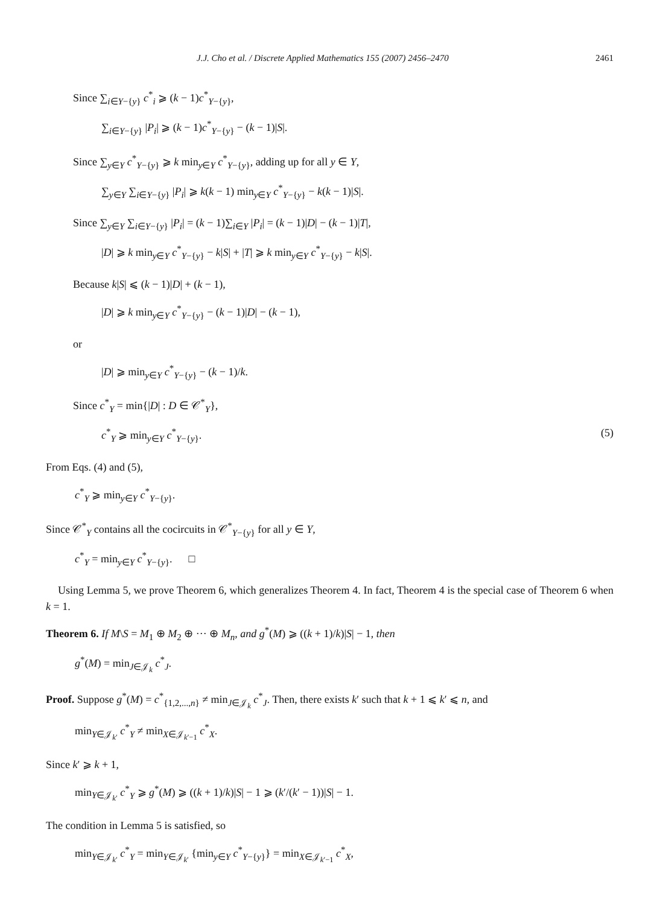J.J. Cho et al. / Discrete Applied Mathematics 155 (2007) 2456–2470 2461
Since ∑<sub>i∈Y−{y}</sub> c<sup>*</sup><sub>i</sub> ⩾ (k − 1)c<sup>*</sup><sub>Y−{y}</sub>,
∑<sub>i∈Y−{y}</sub> |P<sub>i</sub>| ⩾ (k − 1)c<sup>*</sup><sub>Y−{y}</sub> − (k − 1)|S|.
Since ∑<sub>y∈Y</sub> c<sup>*</sup><sub>Y−{y}</sub> ⩾ k min<sub>y∈Y</sub> c<sup>*</sup><sub>Y−{y}</sub>, adding up for all y ∈ Y,
∑<sub>y∈Y</sub> ∑<sub>i∈Y−{y}</sub> |P<sub>i</sub>| ⩾ k(k − 1) min<sub>y∈Y</sub> c<sup>*</sup><sub>Y−{y}</sub> − k(k − 1)|S|.
Since ∑<sub>y∈Y</sub> ∑<sub>i∈Y−{y}</sub> |P<sub>i</sub>| = (k − 1)∑<sub>i∈Y</sub> |P<sub>i</sub>| = (k − 1)|D| − (k − 1)|T|,
|D| ⩾ k min<sub>y∈Y</sub> c<sup>*</sup><sub>Y−{y}</sub> − k|S| + |T| ⩾ k min<sub>y∈Y</sub> c<sup>*</sup><sub>Y−{y}</sub> − k|S|.
Because k|S| ⩽ (k − 1)|D| + (k − 1),
|D| ⩾ k min<sub>y∈Y</sub> c<sup>*</sup><sub>Y−{y}</sub> − (k − 1)|D| − (k − 1),
or
|D| ⩾ min<sub>y∈Y</sub> c<sup>*</sup><sub>Y−{y}</sub> − (k − 1)/k.
Since c<sup>*</sup><sub>Y</sub> = min{|D| : D ∈ 𝒞<sup>*</sup><sub>Y</sub>},
c<sup>*</sup><sub>Y</sub> ⩾ min<sub>y∈Y</sub> c<sup>*</sup><sub>Y−{y}</sub>. (5)
From Eqs. (4) and (5),
c<sup>*</sup><sub>Y</sub> ⩾ min<sub>y∈Y</sub> c<sup>*</sup><sub>Y−{y}</sub>.
Since 𝒞<sup>*</sup><sub>Y</sub> contains all the cocircuits in 𝒞<sup>*</sup><sub>Y−{y}</sub> for all y ∈ Y,
c<sup>*</sup><sub>Y</sub> = min<sub>y∈Y</sub> c<sup>*</sup><sub>Y−{y}</sub>. □
Using Lemma 5, we prove Theorem 6, which generalizes Theorem 4. In fact, Theorem 4 is the special case of Theorem 6 when k = 1.
Theorem 6. If M\S = M<sub>1</sub> ⊕ M<sub>2</sub> ⊕ ··· ⊕ M<sub>n</sub>, and g<sup>*</sup>(M) ⩾ ((k + 1)/k)|S| − 1, then
g<sup>*</sup>(M) = min<sub>J∈𝒥<sub>k</sub></sub> c<sup>*</sup><sub>J</sub>.
Proof. Suppose g<sup>*</sup>(M) = c<sup>*</sup><sub>{1,2,...,n}</sub> ≠ min<sub>J∈𝒥<sub>k</sub></sub> c<sup>*</sup><sub>J</sub>. Then, there exists k′ such that k + 1 ⩽ k′ ⩽ n, and
min<sub>Y∈𝒥<sub>k′</sub></sub> c<sup>*</sup><sub>Y</sub> ≠ min<sub>X∈𝒥<sub>k′−1</sub></sub> c<sup>*</sup><sub>X</sub>.
Since k′ ⩾ k + 1,
min<sub>Y∈𝒥<sub>k′</sub></sub> c<sup>*</sup><sub>Y</sub> ⩾ g<sup>*</sup>(M) ⩾ ((k + 1)/k)|S| − 1 ⩾ (k′/(k′ − 1))|S| − 1.
The condition in Lemma 5 is satisfied, so
min<sub>Y∈𝒥<sub>k′</sub></sub> c<sup>*</sup><sub>Y</sub> = min<sub>Y∈𝒥<sub>k′</sub></sub> {min<sub>y∈Y</sub> c<sup>*</sup><sub>Y−{y}</sub>} = min<sub>X∈𝒥<sub>k′−1</sub></sub> c<sup>*</sup><sub>X</sub>,